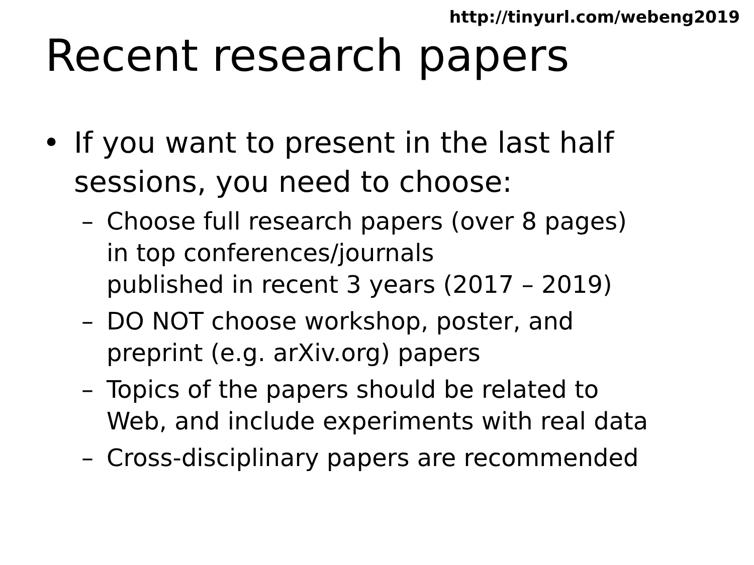http://tinyurl.com/webeng2019
Recent research papers
• If you want to present in the last half
sessions, you need to choose:
– Choose full research papers (over 8 pages)
in top conferences/journals
published in recent 3 years (2017 – 2019)
– DO NOT choose workshop, poster, and
preprint (e.g. arXiv.org) papers
– Topics of the papers should be related to
Web, and include experiments with real data
– Cross-disciplinary papers are recommended